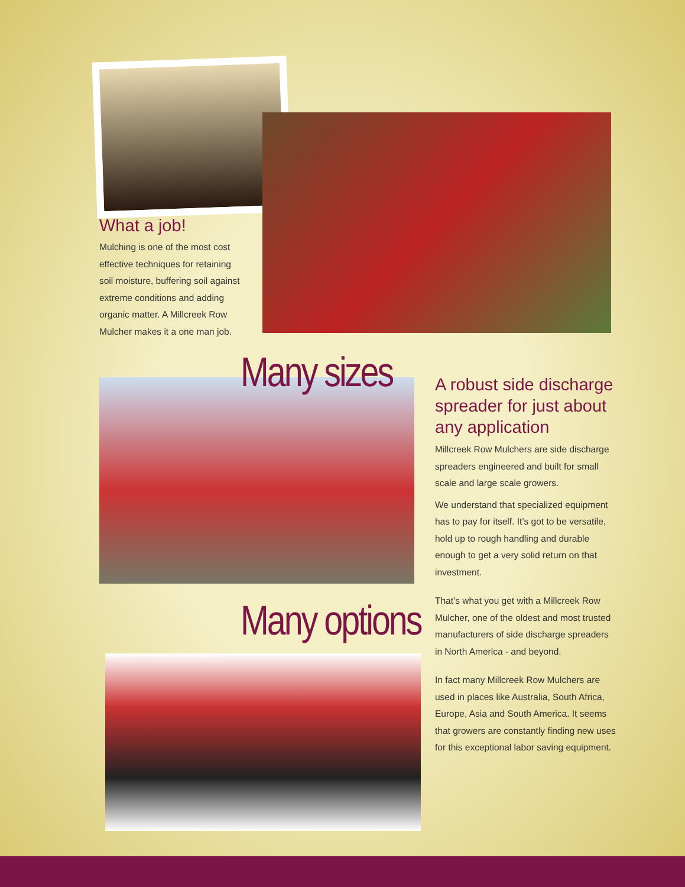What a job!
Mulching is one of the most cost effective techniques for retaining soil moisture, buffering soil against extreme conditions and adding organic matter. A Millcreek Row Mulcher makes it a one man job.
Many sizes
Many options
A robust side discharge spreader for just about any application
Millcreek Row Mulchers are side discharge spreaders engineered and built for small scale and large scale growers.
We understand that specialized equipment has to pay for itself. It’s got to be versatile, hold up to rough handling and durable enough to get a very solid return on that investment.
That’s what you get with a Millcreek Row Mulcher, one of the oldest and most trusted manufacturers of side discharge spreaders in North America - and beyond.
In fact many Millcreek Row Mulchers are used in places like Australia, South Africa, Europe, Asia and South America. It seems that growers are constantly finding new uses for this exceptional labor saving equipment.